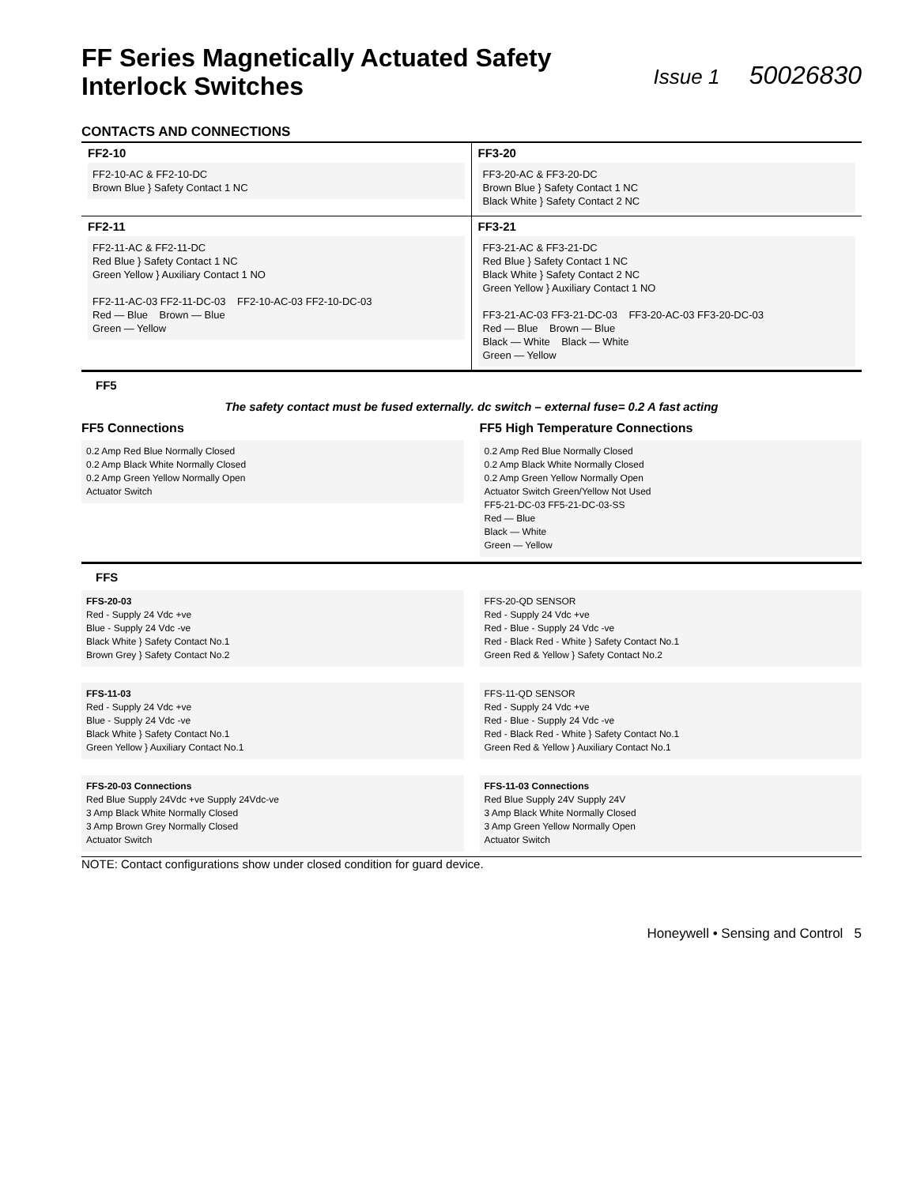FF Series Magnetically Actuated Safety Interlock Switches
Issue 1 50026830
CONTACTS AND CONNECTIONS
FF2-10
FF2-10-AC & FF2-10-DC
Brown Blue } Safety Contact 1 NC
FF3-20
FF3-20-AC & FF3-20-DC
Brown Blue } Safety Contact 1 NC
Black White } Safety Contact 2 NC
FF2-11
FF2-11-AC & FF2-11-DC
Red Blue } Safety Contact 1 NC
Green Yellow } Auxiliary Contact 1 NO
FF2-11-AC-03 FF2-11-DC-03 FF2-10-AC-03 FF2-10-DC-03
Red — Blue Brown — Blue
Green — Yellow
FF3-21
FF3-21-AC & FF3-21-DC
Red Blue } Safety Contact 1 NC
Black White } Safety Contact 2 NC
Green Yellow } Auxiliary Contact 1 NO
FF3-21-AC-03 FF3-21-DC-03 FF3-20-AC-03 FF3-20-DC-03
Red — Blue Brown — Blue
Black — White Black — White
Green — Yellow
FF5
The safety contact must be fused externally. dc switch – external fuse= 0.2 A fast acting
FF5 Connections
0.2 Amp Red Blue Normally Closed
0.2 Amp Black White Normally Closed
0.2 Amp Green Yellow Normally Open
Actuator Switch
FF5 High Temperature Connections
0.2 Amp Red Blue Normally Closed
0.2 Amp Black White Normally Closed
0.2 Amp Green Yellow Normally Open
Actuator Switch Green/Yellow Not Used
FF5-21-DC-03 FF5-21-DC-03-SS
Red — Blue
Black — White
Green — Yellow
FFS
FFS-20-03
Red - Supply 24 Vdc +ve
Blue - Supply 24 Vdc -ve
Black White } Safety Contact No.1
Brown Grey } Safety Contact No.2
FFS-20-QD SENSOR
Red - Supply 24 Vdc +ve
Red - Blue - Supply 24 Vdc -ve
Red - Black Red - White } Safety Contact No.1
Green Red & Yellow } Safety Contact No.2
FFS-11-03
Red - Supply 24 Vdc +ve
Blue - Supply 24 Vdc -ve
Black White } Safety Contact No.1
Green Yellow } Auxiliary Contact No.1
FFS-11-QD SENSOR
Red - Supply 24 Vdc +ve
Red - Blue - Supply 24 Vdc -ve
Red - Black Red - White } Safety Contact No.1
Green Red & Yellow } Auxiliary Contact No.1
FFS-20-03 Connections
Red Blue Supply 24Vdc +ve Supply 24Vdc-ve
3 Amp Black White Normally Closed
3 Amp Brown Grey Normally Closed
Actuator Switch
FFS-11-03 Connections
Red Blue Supply 24V Supply 24V
3 Amp Black White Normally Closed
3 Amp Green Yellow Normally Open
Actuator Switch
NOTE: Contact configurations show under closed condition for guard device.
Honeywell • Sensing and Control 5